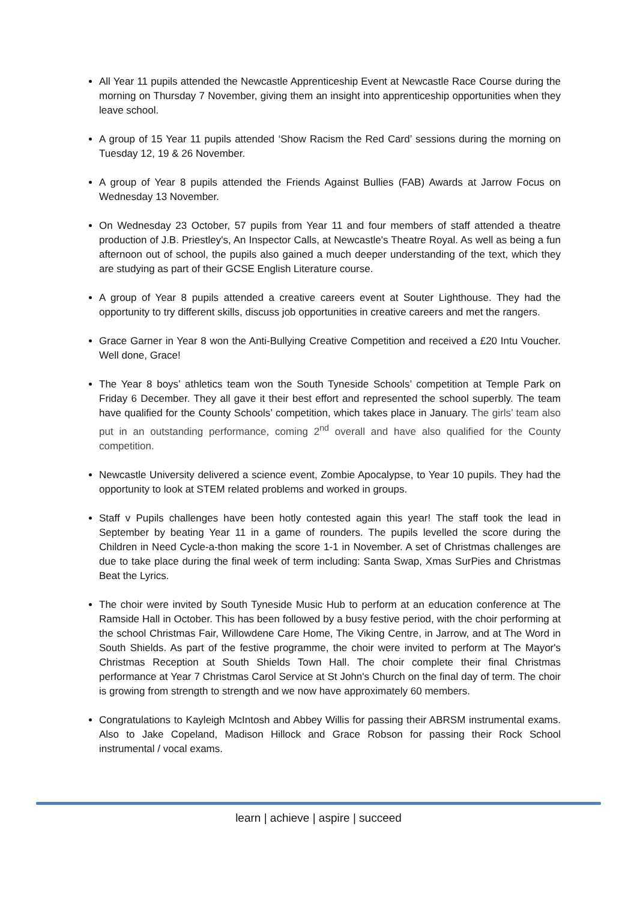All Year 11 pupils attended the Newcastle Apprenticeship Event at Newcastle Race Course during the morning on Thursday 7 November, giving them an insight into apprenticeship opportunities when they leave school.
A group of 15 Year 11 pupils attended ‘Show Racism the Red Card’ sessions during the morning on Tuesday 12, 19 & 26 November.
A group of Year 8 pupils attended the Friends Against Bullies (FAB) Awards at Jarrow Focus on Wednesday 13 November.
On Wednesday 23 October, 57 pupils from Year 11 and four members of staff attended a theatre production of J.B. Priestley's, An Inspector Calls, at Newcastle's Theatre Royal. As well as being a fun afternoon out of school, the pupils also gained a much deeper understanding of the text, which they are studying as part of their GCSE English Literature course.
A group of Year 8 pupils attended a creative careers event at Souter Lighthouse. They had the opportunity to try different skills, discuss job opportunities in creative careers and met the rangers.
Grace Garner in Year 8 won the Anti-Bullying Creative Competition and received a £20 Intu Voucher. Well done, Grace!
The Year 8 boys’ athletics team won the South Tyneside Schools’ competition at Temple Park on Friday 6 December. They all gave it their best effort and represented the school superbly. The team have qualified for the County Schools’ competition, which takes place in January. The girls’ team also put in an outstanding performance, coming 2<sup>nd</sup> overall and have also qualified for the County competition.
Newcastle University delivered a science event, Zombie Apocalypse, to Year 10 pupils. They had the opportunity to look at STEM related problems and worked in groups.
Staff v Pupils challenges have been hotly contested again this year! The staff took the lead in September by beating Year 11 in a game of rounders. The pupils levelled the score during the Children in Need Cycle-a-thon making the score 1-1 in November. A set of Christmas challenges are due to take place during the final week of term including: Santa Swap, Xmas SurPies and Christmas Beat the Lyrics.
The choir were invited by South Tyneside Music Hub to perform at an education conference at The Ramside Hall in October. This has been followed by a busy festive period, with the choir performing at the school Christmas Fair, Willowdene Care Home, The Viking Centre, in Jarrow, and at The Word in South Shields. As part of the festive programme, the choir were invited to perform at The Mayor's Christmas Reception at South Shields Town Hall. The choir complete their final Christmas performance at Year 7 Christmas Carol Service at St John's Church on the final day of term. The choir is growing from strength to strength and we now have approximately 60 members.
Congratulations to Kayleigh McIntosh and Abbey Willis for passing their ABRSM instrumental exams. Also to Jake Copeland, Madison Hillock and Grace Robson for passing their Rock School instrumental / vocal exams.
learn | achieve | aspire | succeed